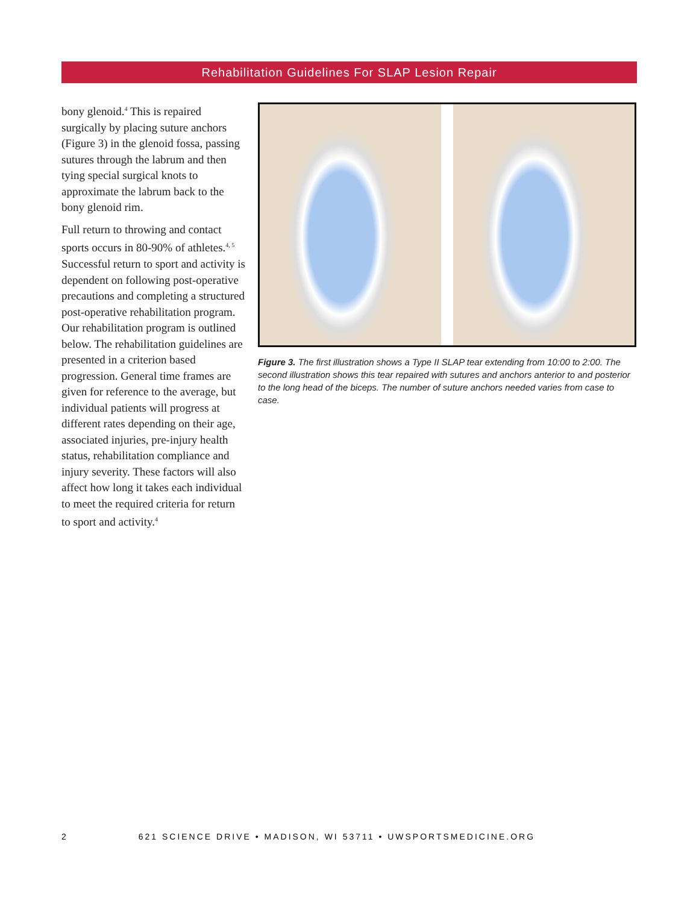Rehabilitation Guidelines For SLAP Lesion Repair
bony glenoid.<sup>4</sup> This is repaired surgically by placing suture anchors (Figure 3) in the glenoid fossa, passing sutures through the labrum and then tying special surgical knots to approximate the labrum back to the bony glenoid rim.
Full return to throwing and contact sports occurs in 80-90% of athletes.<sup>4, 5</sup> Successful return to sport and activity is dependent on following post-operative precautions and completing a structured post-operative rehabilitation program. Our rehabilitation program is outlined below. The rehabilitation guidelines are presented in a criterion based progression. General time frames are given for reference to the average, but individual patients will progress at different rates depending on their age, associated injuries, pre-injury health status, rehabilitation compliance and injury severity. These factors will also affect how long it takes each individual to meet the required criteria for return to sport and activity.<sup>4</sup>
Figure 3. The first illustration shows a Type II SLAP tear extending from 10:00 to 2:00. The second illustration shows this tear repaired with sutures and anchors anterior to and posterior to the long head of the biceps. The number of suture anchors needed varies from case to case.
2 621 SCIENCE DRIVE • MADISON, WI 53711 • UWSPORTSMEDICINE.ORG